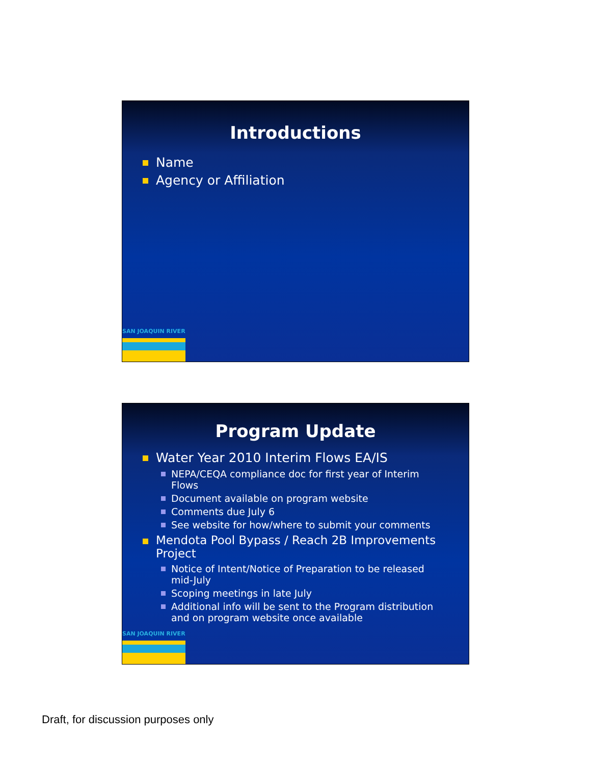Introductions
Name
Agency or Affiliation
SAN JOAQUIN RIVER
Program Update
Water Year 2010 Interim Flows EA/IS
NEPA/CEQA compliance doc for first year of Interim Flows
Document available on program website
Comments due July 6
See website for how/where to submit your comments
Mendota Pool Bypass / Reach 2B Improvements Project
Notice of Intent/Notice of Preparation to be released mid-July
Scoping meetings in late July
Additional info will be sent to the Program distribution and on program website once available
SAN JOAQUIN RIVER
Draft, for discussion purposes only